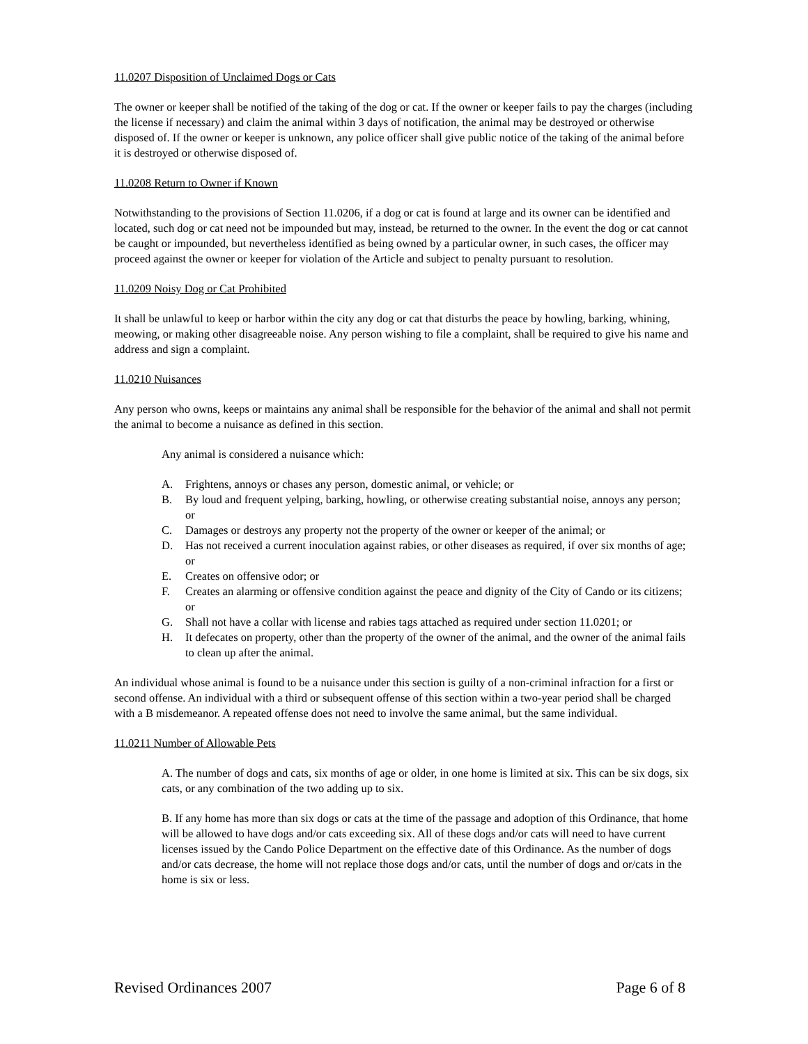11.0207 Disposition of Unclaimed Dogs or Cats
The owner or keeper shall be notified of the taking of the dog or cat. If the owner or keeper fails to pay the charges (including the license if necessary) and claim the animal within 3 days of notification, the animal may be destroyed or otherwise disposed of. If the owner or keeper is unknown, any police officer shall give public notice of the taking of the animal before it is destroyed or otherwise disposed of.
11.0208 Return to Owner if Known
Notwithstanding to the provisions of Section 11.0206, if a dog or cat is found at large and its owner can be identified and located, such dog or cat need not be impounded but may, instead, be returned to the owner. In the event the dog or cat cannot be caught or impounded, but nevertheless identified as being owned by a particular owner, in such cases, the officer may proceed against the owner or keeper for violation of the Article and subject to penalty pursuant to resolution.
11.0209 Noisy Dog or Cat Prohibited
It shall be unlawful to keep or harbor within the city any dog or cat that disturbs the peace by howling, barking, whining, meowing, or making other disagreeable noise. Any person wishing to file a complaint, shall be required to give his name and address and sign a complaint.
11.0210 Nuisances
Any person who owns, keeps or maintains any animal shall be responsible for the behavior of the animal and shall not permit the animal to become a nuisance as defined in this section.
Any animal is considered a nuisance which:
A. Frightens, annoys or chases any person, domestic animal, or vehicle; or
B. By loud and frequent yelping, barking, howling, or otherwise creating substantial noise, annoys any person; or
C. Damages or destroys any property not the property of the owner or keeper of the animal; or
D. Has not received a current inoculation against rabies, or other diseases as required, if over six months of age; or
E. Creates on offensive odor; or
F. Creates an alarming or offensive condition against the peace and dignity of the City of Cando or its citizens; or
G. Shall not have a collar with license and rabies tags attached as required under section 11.0201; or
H. It defecates on property, other than the property of the owner of the animal, and the owner of the animal fails to clean up after the animal.
An individual whose animal is found to be a nuisance under this section is guilty of a non-criminal infraction for a first or second offense. An individual with a third or subsequent offense of this section within a two-year period shall be charged with a B misdemeanor. A repeated offense does not need to involve the same animal, but the same individual.
11.0211 Number of Allowable Pets
A. The number of dogs and cats, six months of age or older, in one home is limited at six. This can be six dogs, six cats, or any combination of the two adding up to six.
B. If any home has more than six dogs or cats at the time of the passage and adoption of this Ordinance, that home will be allowed to have dogs and/or cats exceeding six. All of these dogs and/or cats will need to have current licenses issued by the Cando Police Department on the effective date of this Ordinance. As the number of dogs and/or cats decrease, the home will not replace those dogs and/or cats, until the number of dogs and or/cats in the home is six or less.
Revised Ordinances 2007 Page 6 of 8